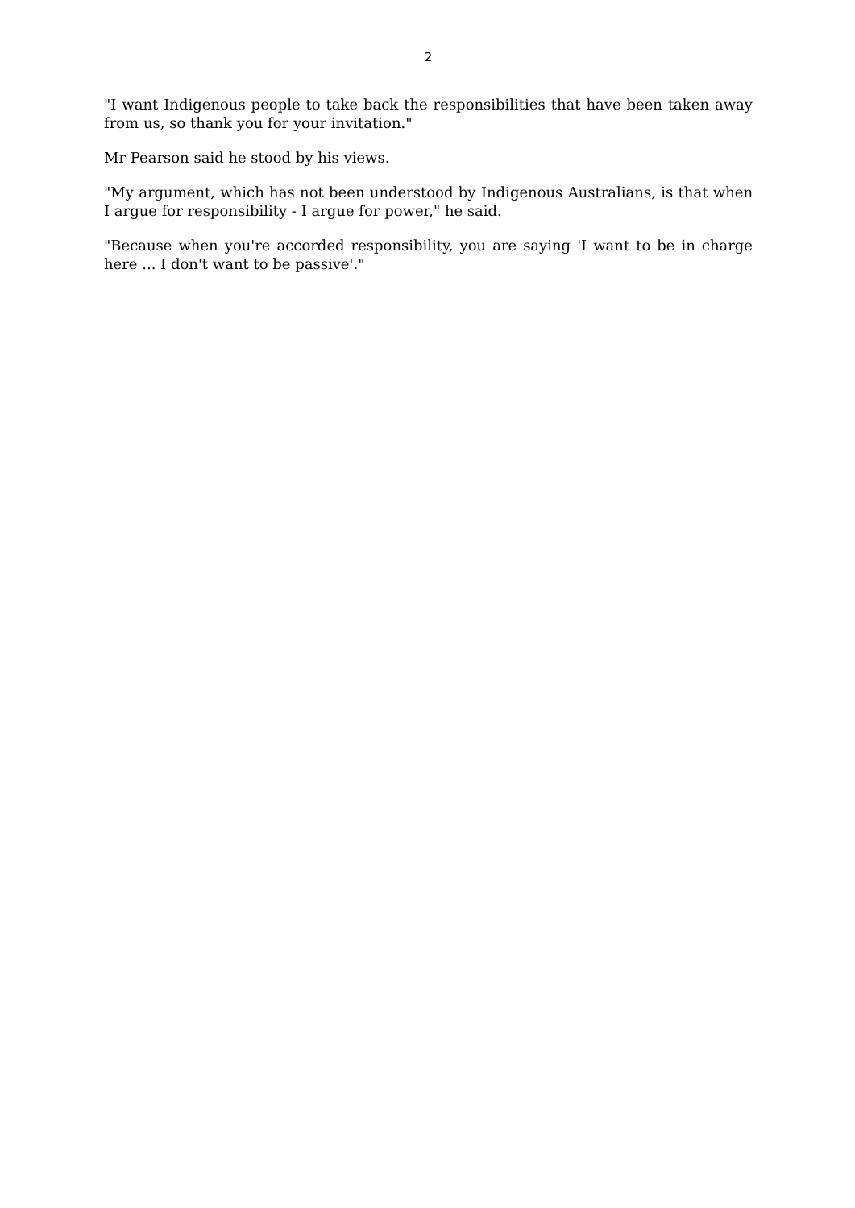2
"I want Indigenous people to take back the responsibilities that have been taken away from us, so thank you for your invitation."
Mr Pearson said he stood by his views.
"My argument, which has not been understood by Indigenous Australians, is that when I argue for responsibility - I argue for power," he said.
"Because when you're accorded responsibility, you are saying 'I want to be in charge here ... I don't want to be passive'."